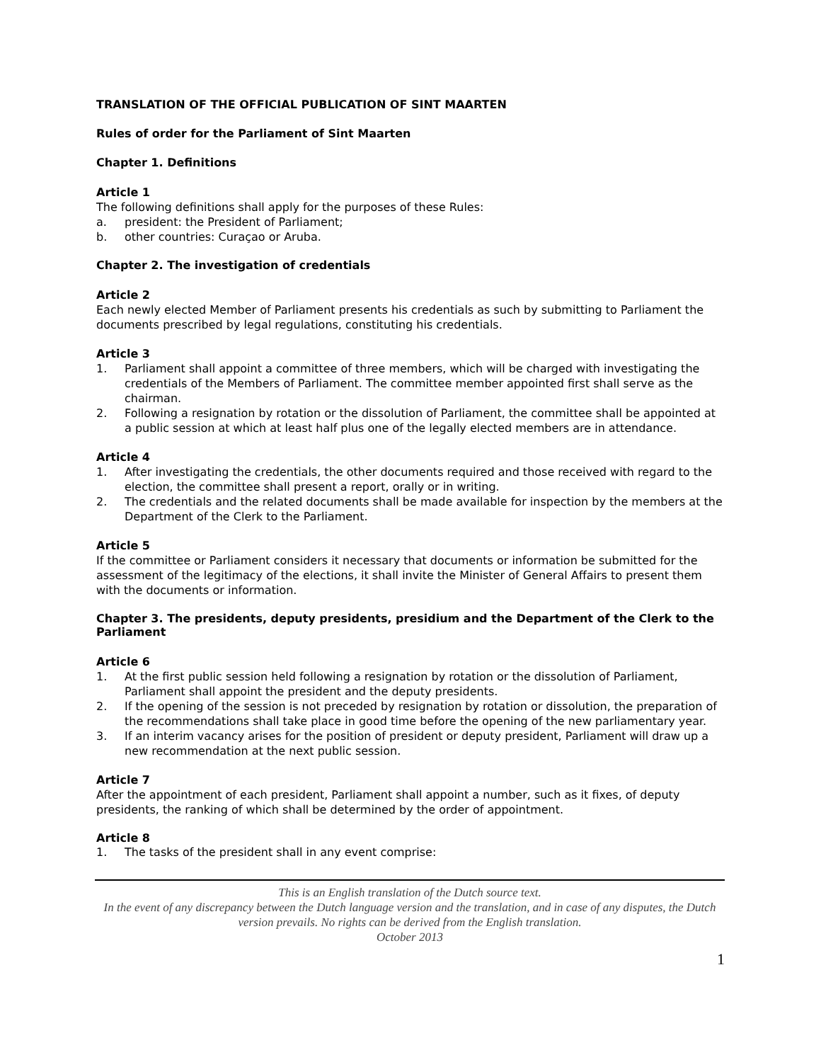TRANSLATION OF THE OFFICIAL PUBLICATION OF SINT MAARTEN
Rules of order for the Parliament of Sint Maarten
Chapter 1. Definitions
Article 1
The following definitions shall apply for the purposes of these Rules:
a. president: the President of Parliament;
b. other countries: Curaçao or Aruba.
Chapter 2. The investigation of credentials
Article 2
Each newly elected Member of Parliament presents his credentials as such by submitting to Parliament the documents prescribed by legal regulations, constituting his credentials.
Article 3
1. Parliament shall appoint a committee of three members, which will be charged with investigating the credentials of the Members of Parliament. The committee member appointed first shall serve as the chairman.
2. Following a resignation by rotation or the dissolution of Parliament, the committee shall be appointed at a public session at which at least half plus one of the legally elected members are in attendance.
Article 4
1. After investigating the credentials, the other documents required and those received with regard to the election, the committee shall present a report, orally or in writing.
2. The credentials and the related documents shall be made available for inspection by the members at the Department of the Clerk to the Parliament.
Article 5
If the committee or Parliament considers it necessary that documents or information be submitted for the assessment of the legitimacy of the elections, it shall invite the Minister of General Affairs to present them with the documents or information.
Chapter 3. The presidents, deputy presidents, presidium and the Department of the Clerk to the Parliament
Article 6
1. At the first public session held following a resignation by rotation or the dissolution of Parliament, Parliament shall appoint the president and the deputy presidents.
2. If the opening of the session is not preceded by resignation by rotation or dissolution, the preparation of the recommendations shall take place in good time before the opening of the new parliamentary year.
3. If an interim vacancy arises for the position of president or deputy president, Parliament will draw up a new recommendation at the next public session.
Article 7
After the appointment of each president, Parliament shall appoint a number, such as it fixes, of deputy presidents, the ranking of which shall be determined by the order of appointment.
Article 8
1. The tasks of the president shall in any event comprise:
This is an English translation of the Dutch source text.
In the event of any discrepancy between the Dutch language version and the translation, and in case of any disputes, the Dutch version prevails. No rights can be derived from the English translation.
October 2013
1